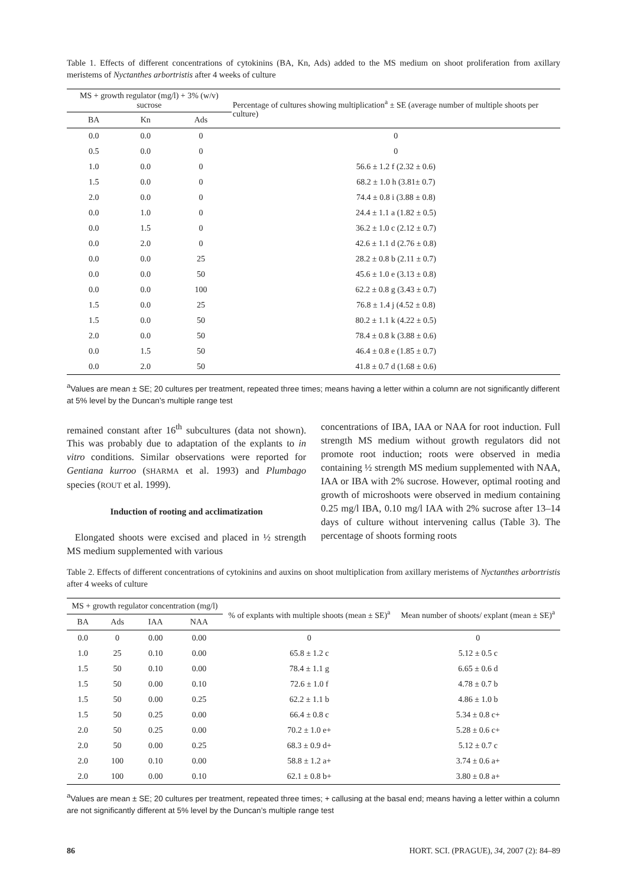Table 1. Effects of different concentrations of cytokinins (BA, Kn, Ads) added to the MS medium on shoot proliferation from axillary meristems of Nyctanthes arbortristis after 4 weeks of culture
| MS + growth regulator (mg/l) + 3% (w/v) sucrose | | | Percentage of cultures showing multiplication<sup>a</sup> ± SE (average number of multiple shoots per culture) |
| --- | --- | --- | --- |
| BA | Kn | Ads | |
| 0.0 | 0.0 | 0 | 0 |
| 0.5 | 0.0 | 0 | 0 |
| 1.0 | 0.0 | 0 | 56.6 ± 1.2 f (2.32 ± 0.6) |
| 1.5 | 0.0 | 0 | 68.2 ± 1.0 h (3.81± 0.7) |
| 2.0 | 0.0 | 0 | 74.4 ± 0.8 i (3.88 ± 0.8) |
| 0.0 | 1.0 | 0 | 24.4 ± 1.1 a (1.82 ± 0.5) |
| 0.0 | 1.5 | 0 | 36.2 ± 1.0 c (2.12 ± 0.7) |
| 0.0 | 2.0 | 0 | 42.6 ± 1.1 d (2.76 ± 0.8) |
| 0.0 | 0.0 | 25 | 28.2 ± 0.8 b (2.11 ± 0.7) |
| 0.0 | 0.0 | 50 | 45.6 ± 1.0 e (3.13 ± 0.8) |
| 0.0 | 0.0 | 100 | 62.2 ± 0.8 g (3.43 ± 0.7) |
| 1.5 | 0.0 | 25 | 76.8 ± 1.4 j (4.52 ± 0.8) |
| 1.5 | 0.0 | 50 | 80.2 ± 1.1 k (4.22 ± 0.5) |
| 2.0 | 0.0 | 50 | 78.4 ± 0.8 k (3.88 ± 0.6) |
| 0.0 | 1.5 | 50 | 46.4 ± 0.8 e (1.85 ± 0.7) |
| 0.0 | 2.0 | 50 | 41.8 ± 0.7 d (1.68 ± 0.6) |
<sup>a</sup> Values are mean ± SE; 20 cultures per treatment, repeated three times; means having a letter within a column are not significantly different at 5% level by the Duncan’s multiple range test
remained constant after 16<sup>th</sup> subcultures (data not shown). This was probably due to adaptation of the explants to in vitro conditions. Similar observations were reported for Gentiana kurroo (SHARMA et al. 1993) and Plumbago species (ROUT et al. 1999).
Induction of rooting and acclimatization
Elongated shoots were excised and placed in ½ strength MS medium supplemented with various
concentrations of IBA, IAA or NAA for root induction. Full strength MS medium without growth regulators did not promote root induction; roots were observed in media containing ½ strength MS medium supplemented with NAA, IAA or IBA with 2% sucrose. However, optimal rooting and growth of microshoots were observed in medium containing 0.25 mg/l IBA, 0.10 mg/l IAA with 2% sucrose after 13–14 days of culture without intervening callus (Table 3). The percentage of shoots forming roots
Table 2. Effects of different concentrations of cytokinins and auxins on shoot multiplication from axillary meristems of Nyctanthes arbortristis after 4 weeks of culture
| MS + growth regulator concentration (mg/l) | | | | % of explants with multiple shoots (mean ± SE)<sup>a</sup> | Mean number of shoots/ explant (mean ± SE)<sup>a</sup> |
| --- | --- | --- | --- | --- | --- |
| BA | Ads | IAA | NAA | | |
| 0.0 | 0 | 0.00 | 0.00 | 0 | 0 |
| 1.0 | 25 | 0.10 | 0.00 | 65.8 ± 1.2 c | 5.12 ± 0.5 c |
| 1.5 | 50 | 0.10 | 0.00 | 78.4 ± 1.1 g | 6.65 ± 0.6 d |
| 1.5 | 50 | 0.00 | 0.10 | 72.6 ± 1.0 f | 4.78 ± 0.7 b |
| 1.5 | 50 | 0.00 | 0.25 | 62.2 ± 1.1 b | 4.86 ± 1.0 b |
| 1.5 | 50 | 0.25 | 0.00 | 66.4 ± 0.8 c | 5.34 ± 0.8 c+ |
| 2.0 | 50 | 0.25 | 0.00 | 70.2 ± 1.0 e+ | 5.28 ± 0.6 c+ |
| 2.0 | 50 | 0.00 | 0.25 | 68.3 ± 0.9 d+ | 5.12 ± 0.7 c |
| 2.0 | 100 | 0.10 | 0.00 | 58.8 ± 1.2 a+ | 3.74 ± 0.6 a+ |
| 2.0 | 100 | 0.00 | 0.10 | 62.1 ± 0.8 b+ | 3.80 ± 0.8 a+ |
<sup>a</sup> Values are mean ± SE; 20 cultures per treatment, repeated three times; + callusing at the basal end; means having a letter within a column are not significantly different at 5% level by the Duncan’s multiple range test
86 HORT. SCI. (PRAGUE), 34, 2007 (2): 84–89